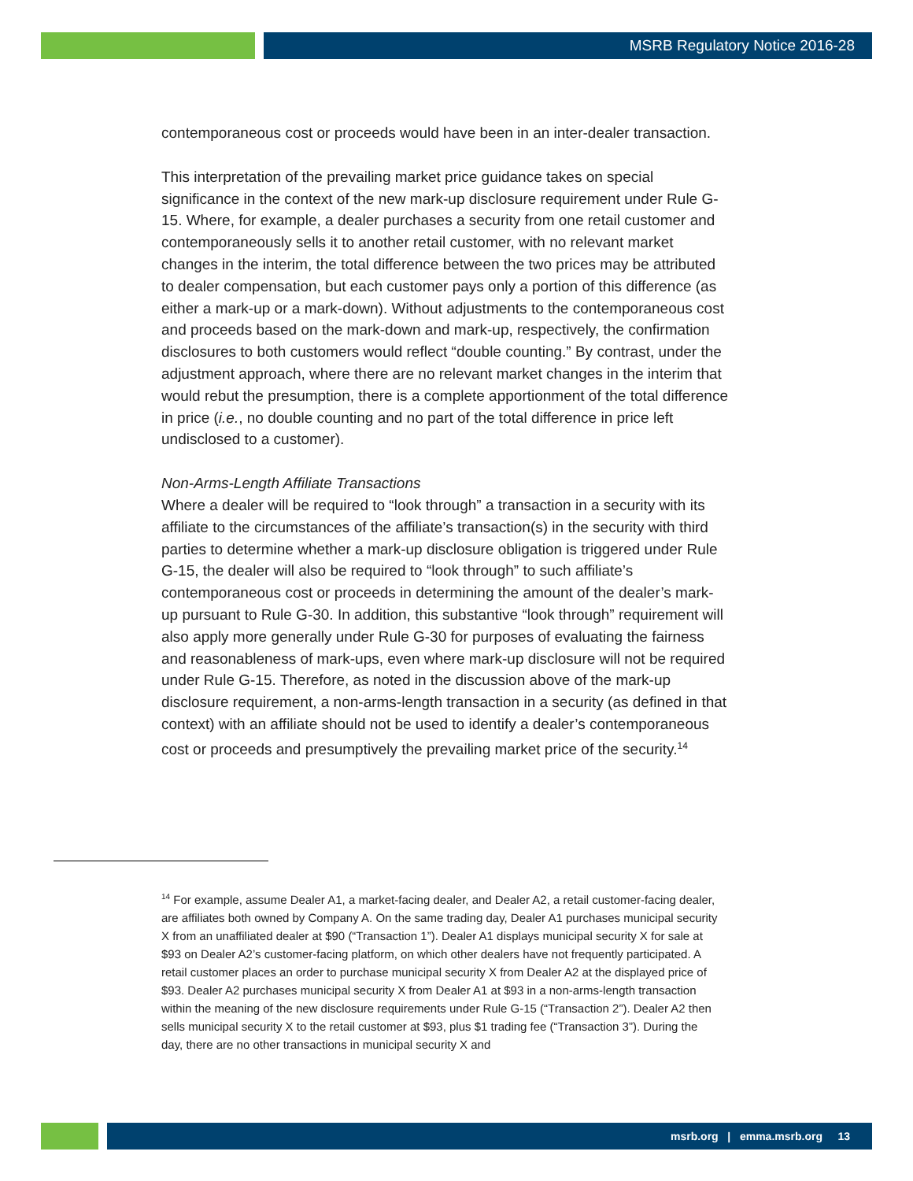MSRB Regulatory Notice 2016-28
contemporaneous cost or proceeds would have been in an inter-dealer transaction.
This interpretation of the prevailing market price guidance takes on special significance in the context of the new mark-up disclosure requirement under Rule G-15. Where, for example, a dealer purchases a security from one retail customer and contemporaneously sells it to another retail customer, with no relevant market changes in the interim, the total difference between the two prices may be attributed to dealer compensation, but each customer pays only a portion of this difference (as either a mark-up or a mark-down). Without adjustments to the contemporaneous cost and proceeds based on the mark-down and mark-up, respectively, the confirmation disclosures to both customers would reflect “double counting.” By contrast, under the adjustment approach, where there are no relevant market changes in the interim that would rebut the presumption, there is a complete apportionment of the total difference in price (i.e., no double counting and no part of the total difference in price left undisclosed to a customer).
Non-Arms-Length Affiliate Transactions
Where a dealer will be required to “look through” a transaction in a security with its affiliate to the circumstances of the affiliate’s transaction(s) in the security with third parties to determine whether a mark-up disclosure obligation is triggered under Rule G-15, the dealer will also be required to “look through” to such affiliate’s contemporaneous cost or proceeds in determining the amount of the dealer’s mark-up pursuant to Rule G-30. In addition, this substantive “look through” requirement will also apply more generally under Rule G-30 for purposes of evaluating the fairness and reasonableness of mark-ups, even where mark-up disclosure will not be required under Rule G-15. Therefore, as noted in the discussion above of the mark-up disclosure requirement, a non-arms-length transaction in a security (as defined in that context) with an affiliate should not be used to identify a dealer’s contemporaneous cost or proceeds and presumptively the prevailing market price of the security.<sup>14</sup>
<sup>14</sup> For example, assume Dealer A1, a market-facing dealer, and Dealer A2, a retail customer-facing dealer, are affiliates both owned by Company A. On the same trading day, Dealer A1 purchases municipal security X from an unaffiliated dealer at $90 (“Transaction 1”). Dealer A1 displays municipal security X for sale at $93 on Dealer A2’s customer-facing platform, on which other dealers have not frequently participated. A retail customer places an order to purchase municipal security X from Dealer A2 at the displayed price of $93. Dealer A2 purchases municipal security X from Dealer A1 at $93 in a non-arms-length transaction within the meaning of the new disclosure requirements under Rule G-15 (“Transaction 2”). Dealer A2 then sells municipal security X to the retail customer at $93, plus $1 trading fee (“Transaction 3”). During the day, there are no other transactions in municipal security X and
msrb.org | emma.msrb.org 13